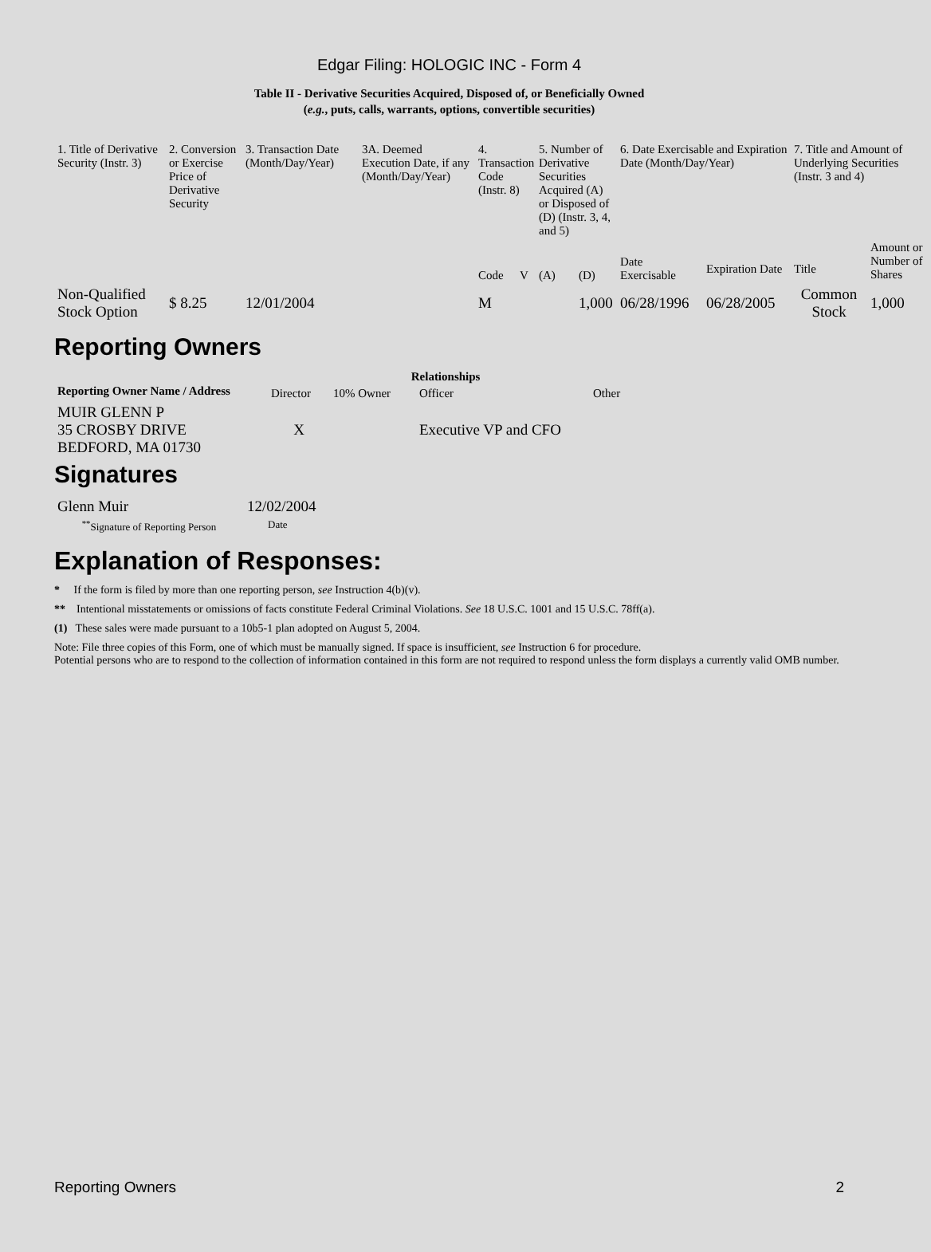Edgar Filing: HOLOGIC INC - Form 4
Table II - Derivative Securities Acquired, Disposed of, or Beneficially Owned
(e.g., puts, calls, warrants, options, convertible securities)
| 1. Title of Derivative Security (Instr. 3) | 2. Conversion or Exercise Price of Derivative Security | 3. Transaction Date (Month/Day/Year) | 3A. Deemed Execution Date, if any (Month/Day/Year) | 4. Transaction Code (Instr. 8) | | 5. Number of Derivative Securities Acquired (A) or Disposed of (D) (Instr. 3, 4, and 5) | | 6. Date Exercisable and Expiration Date (Month/Day/Year) | | 7. Title and Amount of Underlying Securities (Instr. 3 and 4) | |
| | | | | Code | V | (A) | (D) | Date Exercisable | Expiration Date | Title | Amount or Number of Shares |
| Non-Qualified Stock Option | $ 8.25 | 12/01/2004 | | M | | | 1,000 | 06/28/1996 | 06/28/2005 | Common Stock | 1,000 |
Reporting Owners
| Reporting Owner Name / Address | Relationships | | | |
| --- | --- | --- | --- | --- |
| | Director | 10% Owner | Officer | Other |
| MUIR GLENN P 35 CROSBY DRIVE BEDFORD, MA 01730 | X | | Executive VP and CFO | |
Signatures
| Glenn Muir | 12/02/2004 |
| <sup>**</sup> Signature of Reporting Person | Date |
Explanation of Responses:
* If the form is filed by more than one reporting person, see Instruction 4(b)(v).
** Intentional misstatements or omissions of facts constitute Federal Criminal Violations. See 18 U.S.C. 1001 and 15 U.S.C. 78ff(a).
(1) These sales were made pursuant to a 10b5-1 plan adopted on August 5, 2004.
Note: File three copies of this Form, one of which must be manually signed. If space is insufficient, see Instruction 6 for procedure.
Potential persons who are to respond to the collection of information contained in this form are not required to respond unless the form displays a currently valid OMB number.
Reporting Owners 2